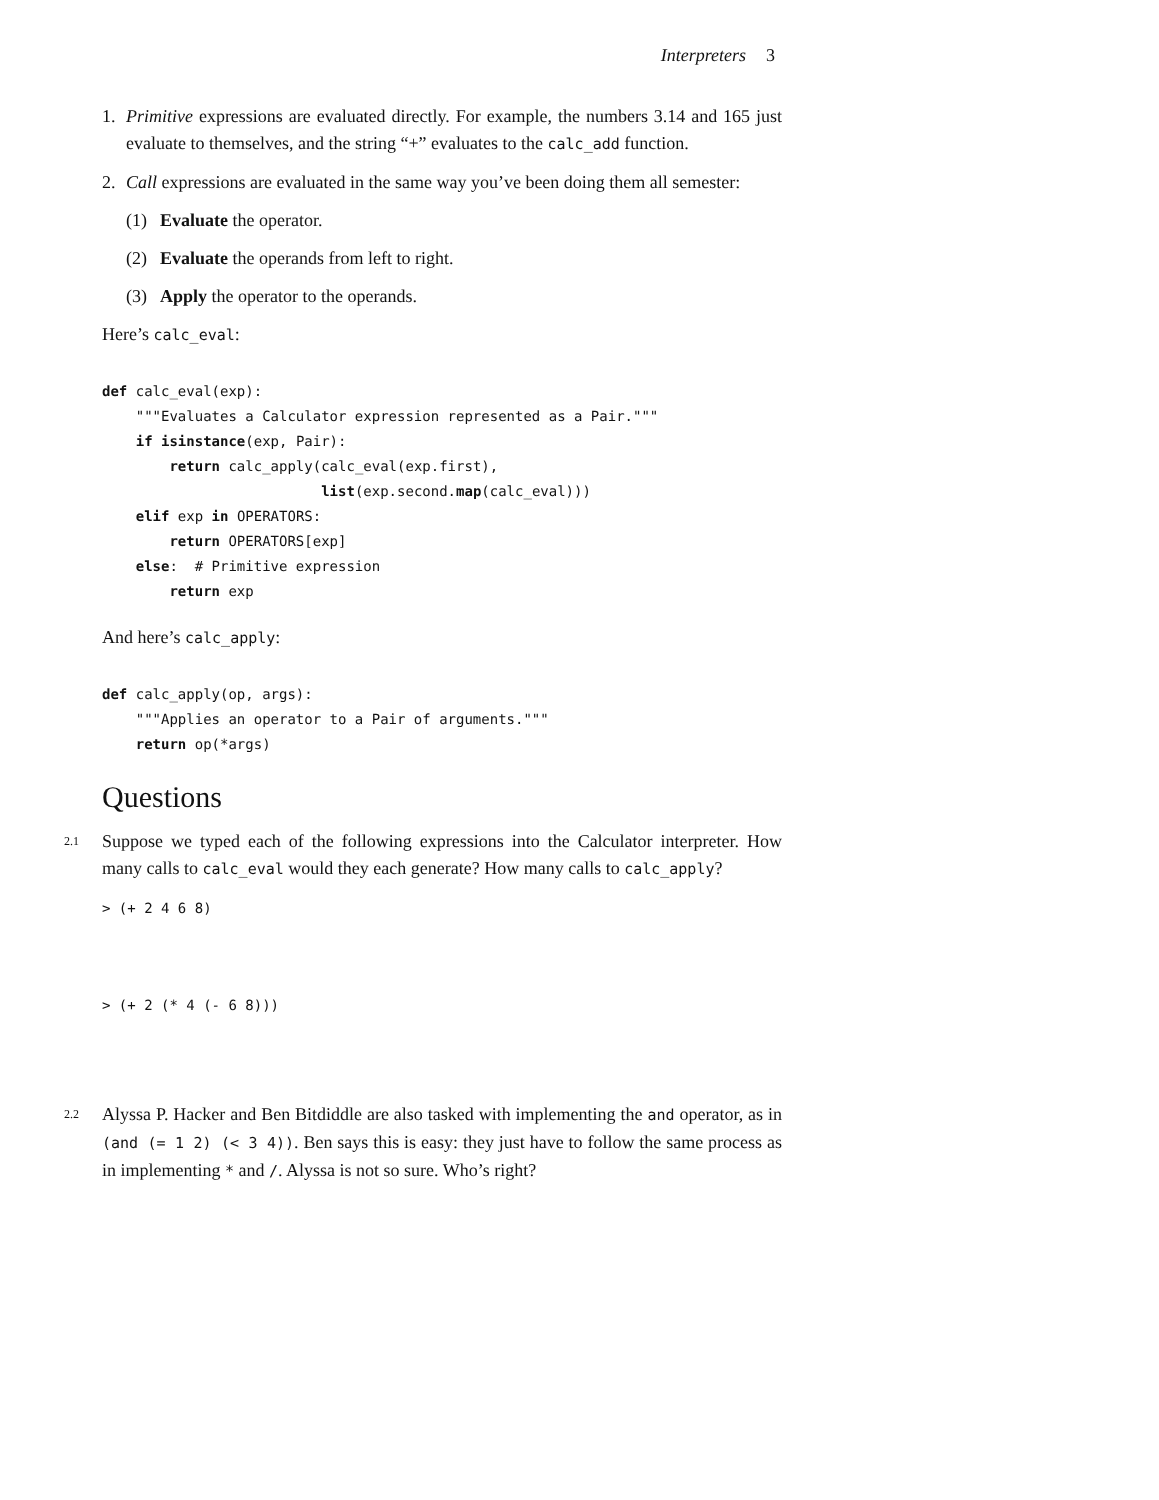Interpreters 3
1. Primitive expressions are evaluated directly. For example, the numbers 3.14 and 165 just evaluate to themselves, and the string “+” evaluates to the calc_add function.
2. Call expressions are evaluated in the same way you’ve been doing them all semester:
(1) Evaluate the operator.
(2) Evaluate the operands from left to right.
(3) Apply the operator to the operands.
Here’s calc_eval:
def calc_eval(exp):
    """Evaluates a Calculator expression represented as a Pair."""
    if isinstance(exp, Pair):
        return calc_apply(calc_eval(exp.first),
                          list(exp.second.map(calc_eval)))
    elif exp in OPERATORS:
        return OPERATORS[exp]
    else:  # Primitive expression
        return exp
And here’s calc_apply:
def calc_apply(op, args):
    """Applies an operator to a Pair of arguments."""
    return op(*args)
Questions
2.1
Suppose we typed each of the following expressions into the Calculator interpreter. How many calls to calc_eval would they each generate? How many calls to calc_apply?
> (+ 2 4 6 8)
> (+ 2 (* 4 (- 6 8)))
2.2
Alyssa P. Hacker and Ben Bitdiddle are also tasked with implementing the and operator, as in (and (= 1 2) (< 3 4)). Ben says this is easy: they just have to follow the same process as in implementing * and /. Alyssa is not so sure. Who’s right?